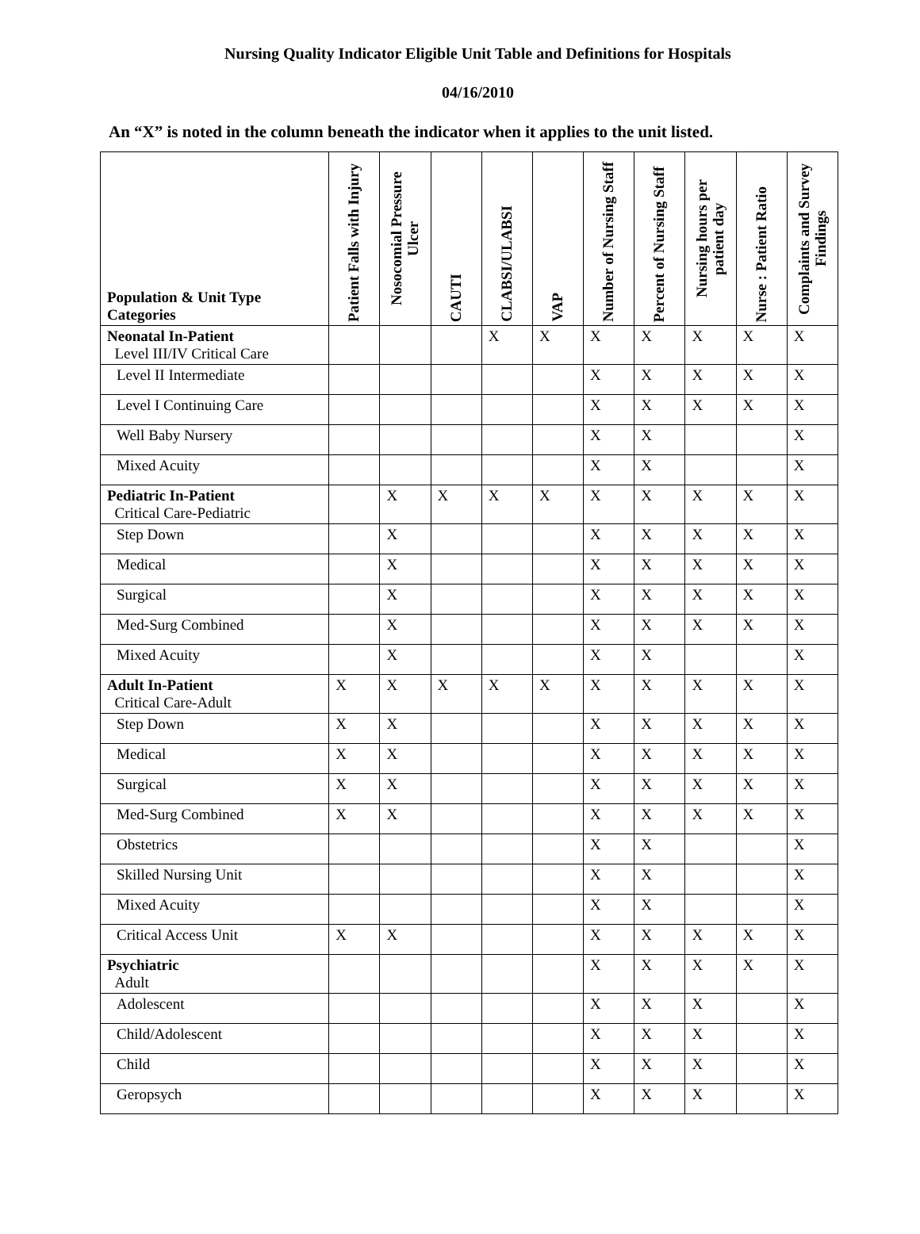Nursing Quality Indicator Eligible Unit Table and Definitions for Hospitals
04/16/2010
An “X” is noted in the column beneath the indicator when it applies to the unit listed.
| Population & Unit Type Categories | Patient Falls with Injury | Nosocomial Pressure Ulcer | CAUTI | CLABSI/ULABSI | VAP | Number of Nursing Staff | Percent of Nursing Staff | Nursing hours per patient day | Nurse : Patient Ratio | Complaints and Survey Findings |
| --- | --- | --- | --- | --- | --- | --- | --- | --- | --- | --- |
| Neonatal In-Patient Level III/IV Critical Care | | | | X | X | X | X | X | X | X |
| Level II Intermediate | | | | | | X | X | X | X | X |
| Level I Continuing Care | | | | | | X | X | X | X | X |
| Well Baby Nursery | | | | | | X | X | | | X |
| Mixed Acuity | | | | | | X | X | | | X |
| Pediatric In-Patient Critical Care-Pediatric | | X | X | X | X | X | X | X | X | X |
| Step Down | | X | | | | X | X | X | X | X |
| Medical | | X | | | | X | X | X | X | X |
| Surgical | | X | | | | X | X | X | X | X |
| Med-Surg Combined | | X | | | | X | X | X | X | X |
| Mixed Acuity | | X | | | | X | X | | | X |
| Adult In-Patient Critical Care-Adult | X | X | X | X | X | X | X | X | X | X |
| Step Down | X | X | | | | X | X | X | X | X |
| Medical | X | X | | | | X | X | X | X | X |
| Surgical | X | X | | | | X | X | X | X | X |
| Med-Surg Combined | X | X | | | | X | X | X | X | X |
| Obstetrics | | | | | | X | X | | | X |
| Skilled Nursing Unit | | | | | | X | X | | | X |
| Mixed Acuity | | | | | | X | X | | | X |
| Critical Access Unit | X | X | | | | X | X | X | X | X |
| Psychiatric Adult | | | | | | X | X | X | X | X |
| Adolescent | | | | | | X | X | X | | X |
| Child/Adolescent | | | | | | X | X | X | | X |
| Child | | | | | | X | X | X | | X |
| Geropsych | | | | | | X | X | X | | X |